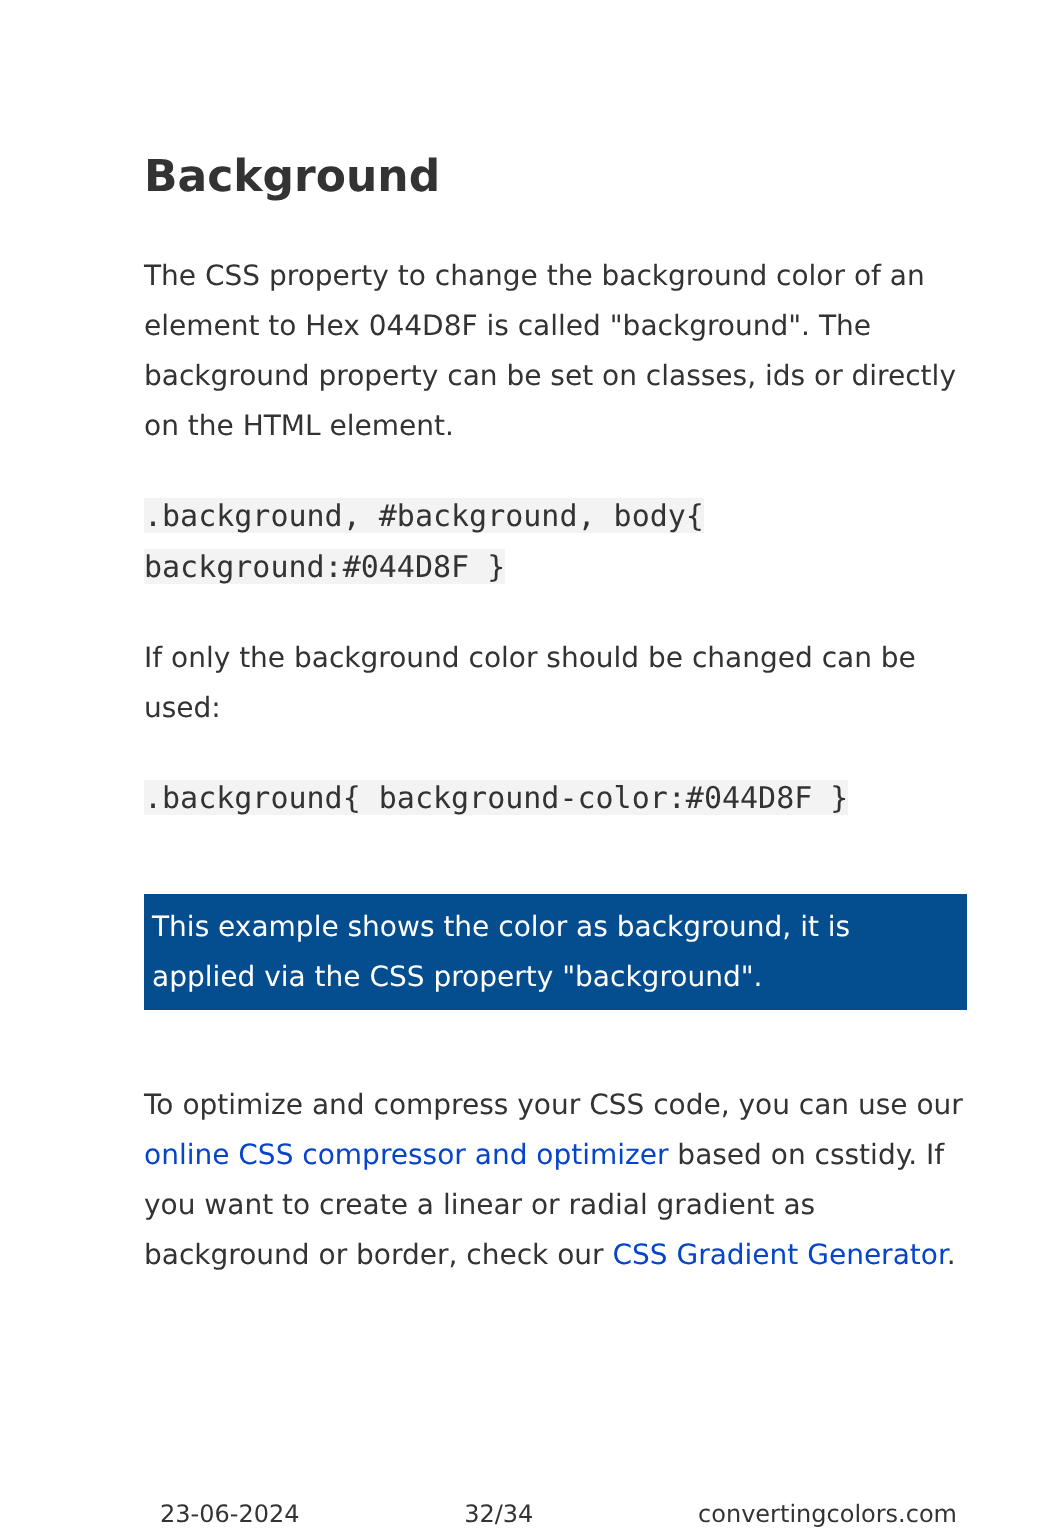Background
The CSS property to change the background color of an element to Hex 044D8F is called "background". The background property can be set on classes, ids or directly on the HTML element.
.background, #background, body{ background:#044D8F }
If only the background color should be changed can be used:
.background{ background-color:#044D8F }
This example shows the color as background, it is applied via the CSS property "background".
To optimize and compress your CSS code, you can use our online CSS compressor and optimizer based on csstidy. If you want to create a linear or radial gradient as background or border, check our CSS Gradient Generator.
23-06-2024 32/34 convertingcolors.com